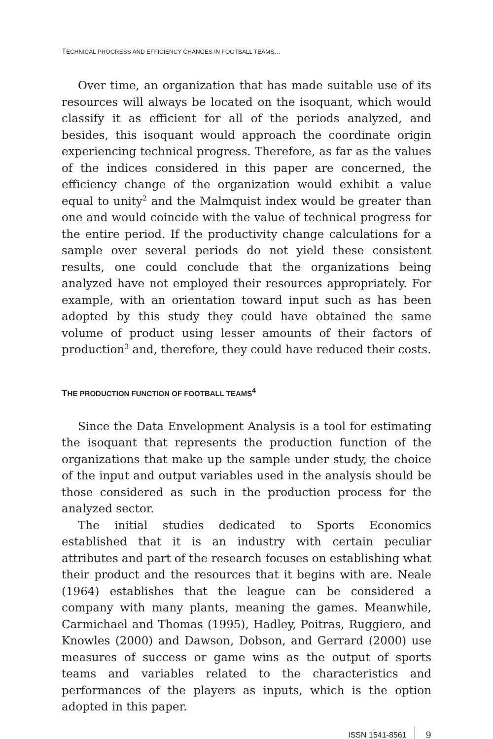TECHNICAL PROGRESS AND EFFICIENCY CHANGES IN FOOTBALL TEAMS...
Over time, an organization that has made suitable use of its resources will always be located on the isoquant, which would classify it as efficient for all of the periods analyzed, and besides, this isoquant would approach the coordinate origin experiencing technical progress. Therefore, as far as the values of the indices considered in this paper are concerned, the efficiency change of the organization would exhibit a value equal to unity<sup>2</sup> and the Malmquist index would be greater than one and would coincide with the value of technical progress for the entire period. If the productivity change calculations for a sample over several periods do not yield these consistent results, one could conclude that the organizations being analyzed have not employed their resources appropriately. For example, with an orientation toward input such as has been adopted by this study they could have obtained the same volume of product using lesser amounts of their factors of production<sup>3</sup> and, therefore, they could have reduced their costs.
THE PRODUCTION FUNCTION OF FOOTBALL TEAMS<sup>4</sup>
Since the Data Envelopment Analysis is a tool for estimating the isoquant that represents the production function of the organizations that make up the sample under study, the choice of the input and output variables used in the analysis should be those considered as such in the production process for the analyzed sector.
The initial studies dedicated to Sports Economics established that it is an industry with certain peculiar attributes and part of the research focuses on establishing what their product and the resources that it begins with are. Neale (1964) establishes that the league can be considered a company with many plants, meaning the games. Meanwhile, Carmichael and Thomas (1995), Hadley, Poitras, Ruggiero, and Knowles (2000) and Dawson, Dobson, and Gerrard (2000) use measures of success or game wins as the output of sports teams and variables related to the characteristics and performances of the players as inputs, which is the option adopted in this paper.
ISSN 1541-8561 9